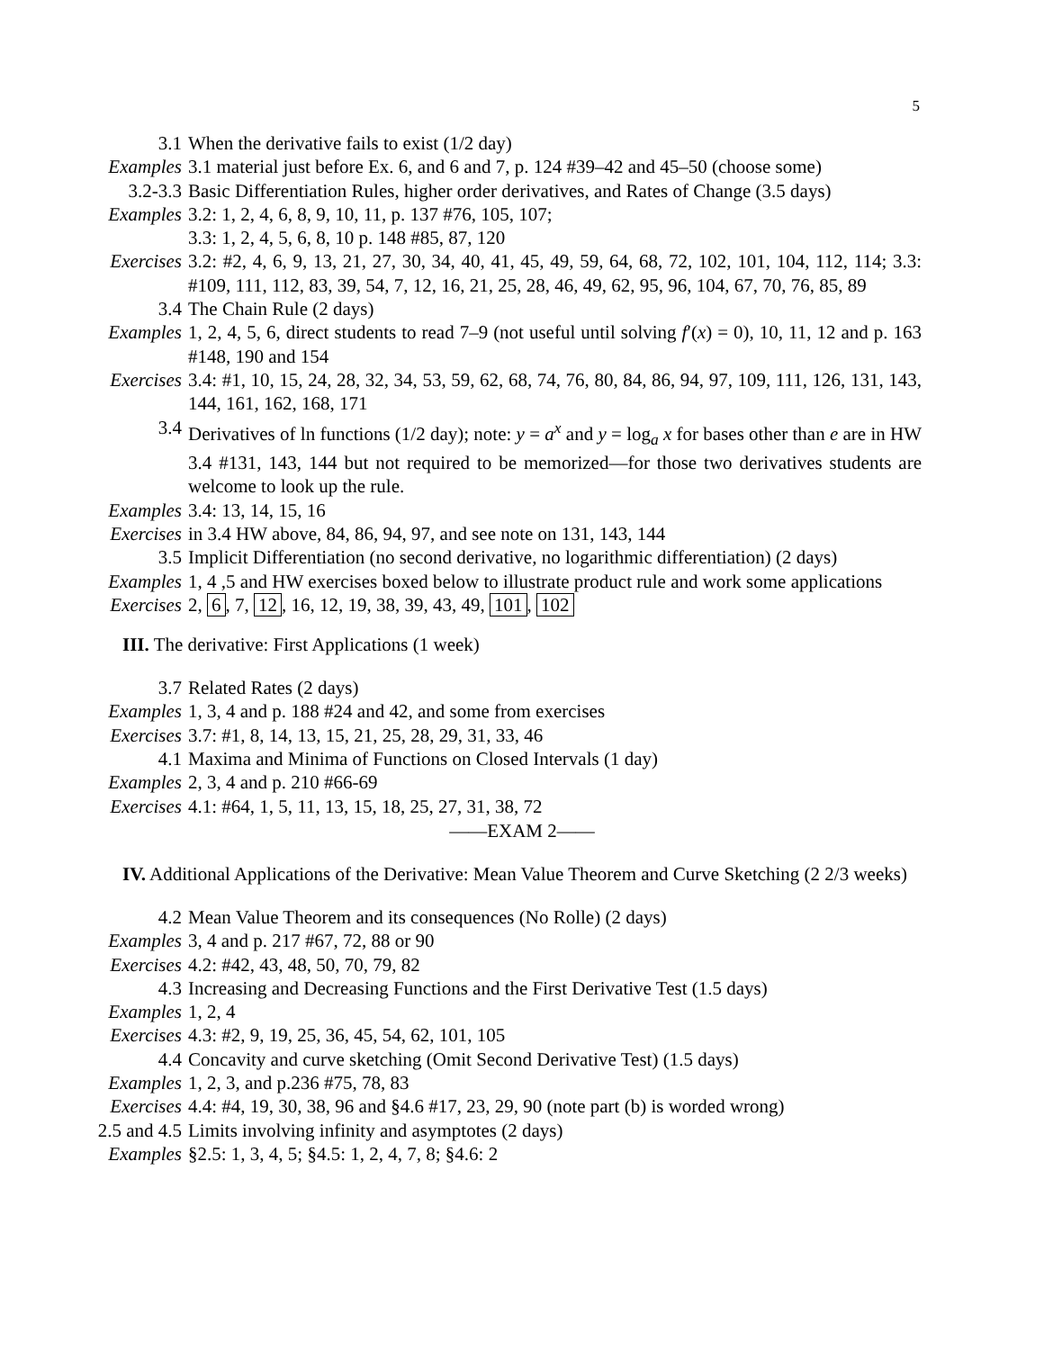5
| 3.1 | When the derivative fails to exist (1/2 day) |
| Examples | 3.1 material just before Ex. 6, and 6 and 7, p. 124 #39–42 and 45–50 (choose some) |
| 3.2-3.3 | Basic Differentiation Rules, higher order derivatives, and Rates of Change (3.5 days) |
| Examples | 3.2: 1, 2, 4, 6, 8, 9, 10, 11, p. 137 #76, 105, 107; 3.3: 1, 2, 4, 5, 6, 8, 10 p. 148 #85, 87, 120 |
| Exercises | 3.2: #2, 4, 6, 9, 13, 21, 27, 30, 34, 40, 41, 45, 49, 59, 64, 68, 72, 102, 101, 104, 112, 114; 3.3: #109, 111, 112, 83, 39, 54, 7, 12, 16, 21, 25, 28, 46, 49, 62, 95, 96, 104, 67, 70, 76, 85, 89 |
| 3.4 | The Chain Rule (2 days) |
| Examples | 1, 2, 4, 5, 6, direct students to read 7–9 (not useful until solving f ′( x ) = 0), 10, 11, 12 and p. 163 #148, 190 and 154 |
| Exercises | 3.4: #1, 10, 15, 24, 28, 32, 34, 53, 59, 62, 68, 74, 76, 80, 84, 86, 94, 97, 109, 111, 126, 131, 143, 144, 161, 162, 168, 171 |
| 3.4 | Derivatives of ln functions (1/2 day); note: y = a<sup>x</sup> and y = log<sub>a</sub> x for bases other than e are in HW 3.4 #131, 143, 144 but not required to be memorized—for those two derivatives students are welcome to look up the rule. |
| Examples | 3.4: 13, 14, 15, 16 |
| Exercises | in 3.4 HW above, 84, 86, 94, 97, and see note on 131, 143, 144 |
| 3.5 | Implicit Differentiation (no second derivative, no logarithmic differentiation) (2 days) |
| Examples | 1, 4 ,5 and HW exercises boxed below to illustrate product rule and work some applications |
| Exercises | 2, 6 , 7, 12 , 16, 12, 19, 38, 39, 43, 49, 101 , 102 |
III. The derivative: First Applications (1 week)
| 3.7 | Related Rates (2 days) |
| Examples | 1, 3, 4 and p. 188 #24 and 42, and some from exercises |
| Exercises | 3.7: #1, 8, 14, 13, 15, 21, 25, 28, 29, 31, 33, 46 |
| 4.1 | Maxima and Minima of Functions on Closed Intervals (1 day) |
| Examples | 2, 3, 4 and p. 210 #66-69 |
| Exercises | 4.1: #64, 1, 5, 11, 13, 15, 18, 25, 27, 31, 38, 72 |
——EXAM 2——
IV. Additional Applications of the Derivative: Mean Value Theorem and Curve Sketching (2 2/3 weeks)
| 4.2 | Mean Value Theorem and its consequences (No Rolle) (2 days) |
| Examples | 3, 4 and p. 217 #67, 72, 88 or 90 |
| Exercises | 4.2: #42, 43, 48, 50, 70, 79, 82 |
| 4.3 | Increasing and Decreasing Functions and the First Derivative Test (1.5 days) |
| Examples | 1, 2, 4 |
| Exercises | 4.3: #2, 9, 19, 25, 36, 45, 54, 62, 101, 105 |
| 4.4 | Concavity and curve sketching (Omit Second Derivative Test) (1.5 days) |
| Examples | 1, 2, 3, and p.236 #75, 78, 83 |
| Exercises | 4.4: #4, 19, 30, 38, 96 and §4.6 #17, 23, 29, 90 (note part (b) is worded wrong) |
| 2.5 and 4.5 | Limits involving infinity and asymptotes (2 days) |
| Examples | §2.5: 1, 3, 4, 5; §4.5: 1, 2, 4, 7, 8; §4.6: 2 |